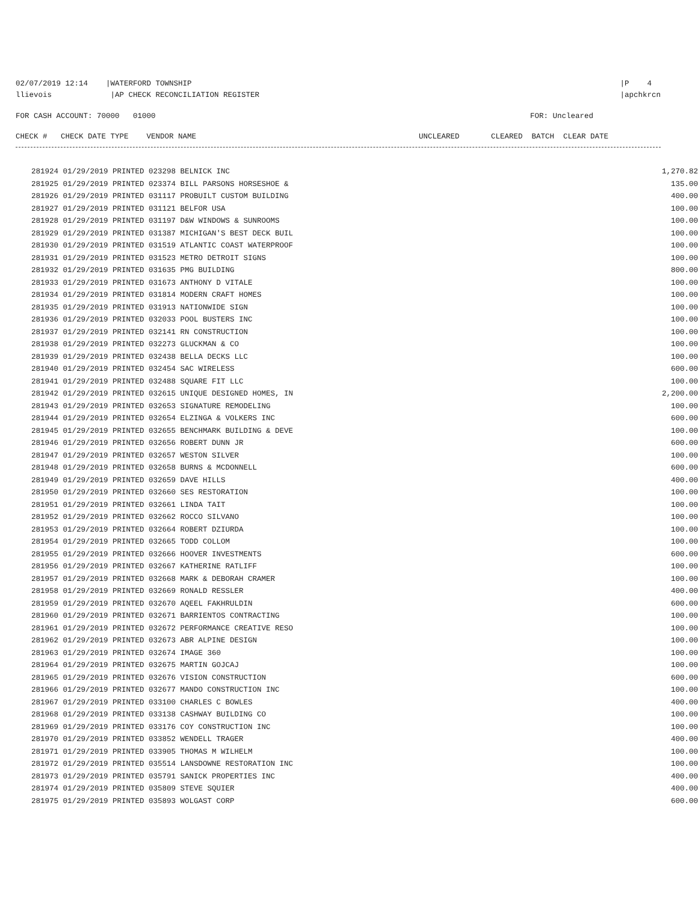02/07/2019 12:14 |WATERFORD TOWNSHIP
llievois |AP CHECK RECONCILIATION REGISTER
|P 4
|apchkrcn
FOR CASH ACCOUNT: 70000 01000
FOR: Uncleared
CHECK # CHECK DATE TYPE VENDOR NAME UNCLEARED CLEARED BATCH CLEAR DATE
| 281924 01/29/2019 PRINTED 023298 BELNICK INC | 1,270.82 |
| 281925 01/29/2019 PRINTED 023374 BILL PARSONS HORSESHOE & | 135.00 |
| 281926 01/29/2019 PRINTED 031117 PROBUILT CUSTOM BUILDING | 400.00 |
| 281927 01/29/2019 PRINTED 031121 BELFOR USA | 100.00 |
| 281928 01/29/2019 PRINTED 031197 D&W WINDOWS & SUNROOMS | 100.00 |
| 281929 01/29/2019 PRINTED 031387 MICHIGAN'S BEST DECK BUIL | 100.00 |
| 281930 01/29/2019 PRINTED 031519 ATLANTIC COAST WATERPROOF | 100.00 |
| 281931 01/29/2019 PRINTED 031523 METRO DETROIT SIGNS | 100.00 |
| 281932 01/29/2019 PRINTED 031635 PMG BUILDING | 800.00 |
| 281933 01/29/2019 PRINTED 031673 ANTHONY D VITALE | 100.00 |
| 281934 01/29/2019 PRINTED 031814 MODERN CRAFT HOMES | 100.00 |
| 281935 01/29/2019 PRINTED 031913 NATIONWIDE SIGN | 100.00 |
| 281936 01/29/2019 PRINTED 032033 POOL BUSTERS INC | 100.00 |
| 281937 01/29/2019 PRINTED 032141 RN CONSTRUCTION | 100.00 |
| 281938 01/29/2019 PRINTED 032273 GLUCKMAN & CO | 100.00 |
| 281939 01/29/2019 PRINTED 032438 BELLA DECKS LLC | 100.00 |
| 281940 01/29/2019 PRINTED 032454 SAC WIRELESS | 600.00 |
| 281941 01/29/2019 PRINTED 032488 SQUARE FIT LLC | 100.00 |
| 281942 01/29/2019 PRINTED 032615 UNIQUE DESIGNED HOMES, IN | 2,200.00 |
| 281943 01/29/2019 PRINTED 032653 SIGNATURE REMODELING | 100.00 |
| 281944 01/29/2019 PRINTED 032654 ELZINGA & VOLKERS INC | 600.00 |
| 281945 01/29/2019 PRINTED 032655 BENCHMARK BUILDING & DEVE | 100.00 |
| 281946 01/29/2019 PRINTED 032656 ROBERT DUNN JR | 600.00 |
| 281947 01/29/2019 PRINTED 032657 WESTON SILVER | 100.00 |
| 281948 01/29/2019 PRINTED 032658 BURNS & MCDONNELL | 600.00 |
| 281949 01/29/2019 PRINTED 032659 DAVE HILLS | 400.00 |
| 281950 01/29/2019 PRINTED 032660 SES RESTORATION | 100.00 |
| 281951 01/29/2019 PRINTED 032661 LINDA TAIT | 100.00 |
| 281952 01/29/2019 PRINTED 032662 ROCCO SILVANO | 100.00 |
| 281953 01/29/2019 PRINTED 032664 ROBERT DZIURDA | 100.00 |
| 281954 01/29/2019 PRINTED 032665 TODD COLLOM | 100.00 |
| 281955 01/29/2019 PRINTED 032666 HOOVER INVESTMENTS | 600.00 |
| 281956 01/29/2019 PRINTED 032667 KATHERINE RATLIFF | 100.00 |
| 281957 01/29/2019 PRINTED 032668 MARK & DEBORAH CRAMER | 100.00 |
| 281958 01/29/2019 PRINTED 032669 RONALD RESSLER | 400.00 |
| 281959 01/29/2019 PRINTED 032670 AQEEL FAKHRULDIN | 600.00 |
| 281960 01/29/2019 PRINTED 032671 BARRIENTOS CONTRACTING | 100.00 |
| 281961 01/29/2019 PRINTED 032672 PERFORMANCE CREATIVE RESO | 100.00 |
| 281962 01/29/2019 PRINTED 032673 ABR ALPINE DESIGN | 100.00 |
| 281963 01/29/2019 PRINTED 032674 IMAGE 360 | 100.00 |
| 281964 01/29/2019 PRINTED 032675 MARTIN GOJCAJ | 100.00 |
| 281965 01/29/2019 PRINTED 032676 VISION CONSTRUCTION | 600.00 |
| 281966 01/29/2019 PRINTED 032677 MANDO CONSTRUCTION INC | 100.00 |
| 281967 01/29/2019 PRINTED 033100 CHARLES C BOWLES | 400.00 |
| 281968 01/29/2019 PRINTED 033138 CASHWAY BUILDING CO | 100.00 |
| 281969 01/29/2019 PRINTED 033176 COY CONSTRUCTION INC | 100.00 |
| 281970 01/29/2019 PRINTED 033852 WENDELL TRAGER | 400.00 |
| 281971 01/29/2019 PRINTED 033905 THOMAS M WILHELM | 100.00 |
| 281972 01/29/2019 PRINTED 035514 LANSDOWNE RESTORATION INC | 100.00 |
| 281973 01/29/2019 PRINTED 035791 SANICK PROPERTIES INC | 400.00 |
| 281974 01/29/2019 PRINTED 035809 STEVE SQUIER | 400.00 |
| 281975 01/29/2019 PRINTED 035893 WOLGAST CORP | 600.00 |